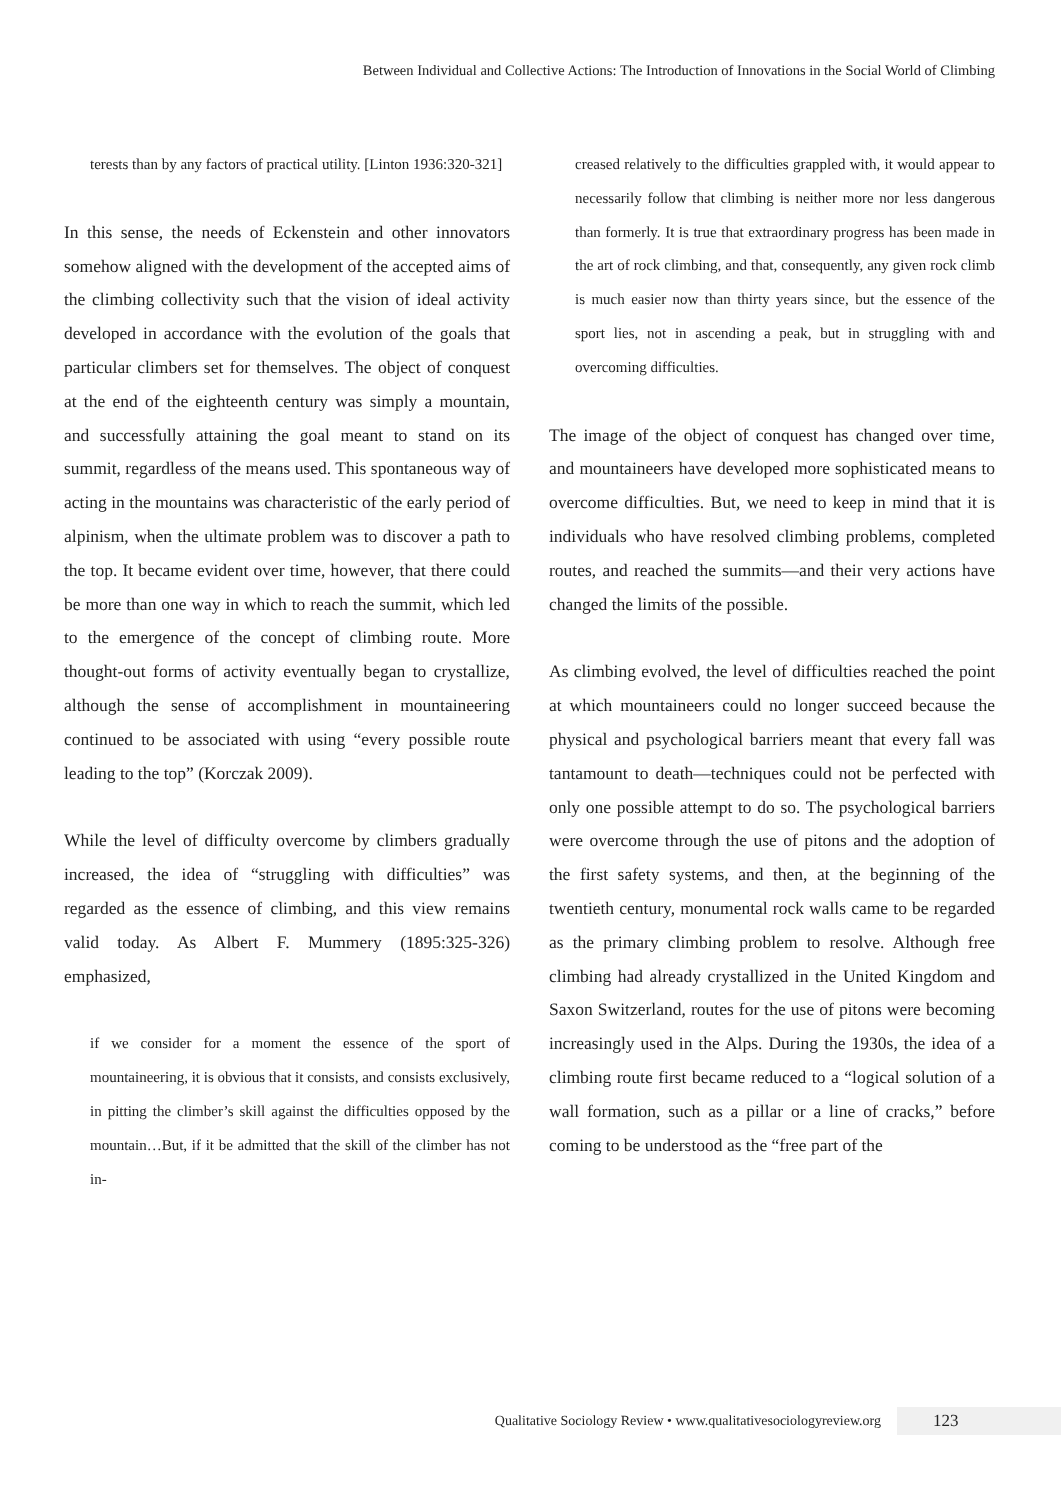Between Individual and Collective Actions: The Introduction of Innovations in the Social World of Climbing
terests than by any factors of practical utility. [Linton 1936:320-321]
In this sense, the needs of Eckenstein and other innovators somehow aligned with the development of the accepted aims of the climbing collectivity such that the vision of ideal activity developed in accordance with the evolution of the goals that particular climbers set for themselves. The object of conquest at the end of the eighteenth century was simply a mountain, and successfully attaining the goal meant to stand on its summit, regardless of the means used. This spontaneous way of acting in the mountains was characteristic of the early period of alpinism, when the ultimate problem was to discover a path to the top. It became evident over time, however, that there could be more than one way in which to reach the summit, which led to the emergence of the concept of climbing route. More thought-out forms of activity eventually began to crystallize, although the sense of accomplishment in mountaineering continued to be associated with using “every possible route leading to the top” (Korczak 2009).
While the level of difficulty overcome by climbers gradually increased, the idea of “struggling with difficulties” was regarded as the essence of climbing, and this view remains valid today. As Albert F. Mummery (1895:325-326) emphasized,
if we consider for a moment the essence of the sport of mountaineering, it is obvious that it consists, and consists exclusively, in pitting the climber’s skill against the difficulties opposed by the mountain…But, if it be admitted that the skill of the climber has not in-
creased relatively to the difficulties grappled with, it would appear to necessarily follow that climbing is neither more nor less dangerous than formerly. It is true that extraordinary progress has been made in the art of rock climbing, and that, consequently, any given rock climb is much easier now than thirty years since, but the essence of the sport lies, not in ascending a peak, but in struggling with and overcoming difficulties.
The image of the object of conquest has changed over time, and mountaineers have developed more sophisticated means to overcome difficulties. But, we need to keep in mind that it is individuals who have resolved climbing problems, completed routes, and reached the summits—and their very actions have changed the limits of the possible.
As climbing evolved, the level of difficulties reached the point at which mountaineers could no longer succeed because the physical and psychological barriers meant that every fall was tantamount to death—techniques could not be perfected with only one possible attempt to do so. The psychological barriers were overcome through the use of pitons and the adoption of the first safety systems, and then, at the beginning of the twentieth century, monumental rock walls came to be regarded as the primary climbing problem to resolve. Although free climbing had already crystallized in the United Kingdom and Saxon Switzerland, routes for the use of pitons were becoming increasingly used in the Alps. During the 1930s, the idea of a climbing route first became reduced to a “logical solution of a wall formation, such as a pillar or a line of cracks,” before coming to be understood as the “free part of the
Qualitative Sociology Review • www.qualitativesociologyreview.org 123